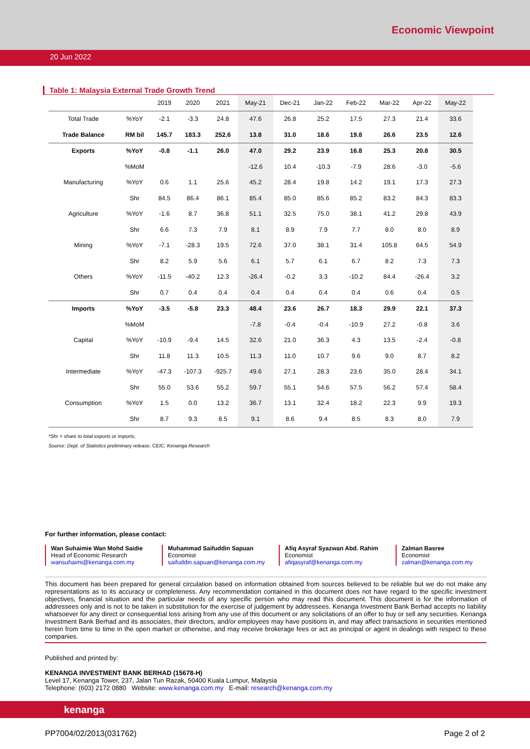Economic Viewpoint
20 Jun 2022
Table 1: Malaysia External Trade Growth Trend
| | | 2019 | 2020 | 2021 | May-21 | Dec-21 | Jan-22 | Feb-22 | Mar-22 | Apr-22 | May-22 |
| --- | --- | --- | --- | --- | --- | --- | --- | --- | --- | --- | --- |
| Total Trade | %YoY | -2.1 | -3.3 | 24.8 | 47.6 | 26.8 | 25.2 | 17.5 | 27.3 | 21.4 | 33.6 |
| Trade Balance | RM bil | 145.7 | 183.3 | 252.6 | 13.8 | 31.0 | 18.6 | 19.8 | 26.6 | 23.5 | 12.6 |
| Exports | %YoY | -0.8 | -1.1 | 26.0 | 47.0 | 29.2 | 23.9 | 16.8 | 25.3 | 20.8 | 30.5 |
| | %MoM | | | | -12.6 | 10.4 | -10.3 | -7.9 | 28.6 | -3.0 | -5.6 |
| Manufacturing | %YoY | 0.6 | 1.1 | 25.6 | 45.2 | 28.4 | 19.8 | 14.2 | 19.1 | 17.3 | 27.3 |
| | Shr | 84.5 | 86.4 | 86.1 | 85.4 | 85.0 | 85.6 | 85.2 | 83.2 | 84.3 | 83.3 |
| Agriculture | %YoY | -1.6 | 8.7 | 36.8 | 51.1 | 32.5 | 75.0 | 38.1 | 41.2 | 29.8 | 43.9 |
| | Shr | 6.6 | 7.3 | 7.9 | 8.1 | 8.9 | 7.9 | 7.7 | 8.0 | 8.0 | 8.9 |
| Mining | %YoY | -7.1 | -28.3 | 19.5 | 72.6 | 37.0 | 38.1 | 31.4 | 105.8 | 64.5 | 54.9 |
| | Shr | 8.2 | 5.9 | 5.6 | 6.1 | 5.7 | 6.1 | 6.7 | 8.2 | 7.3 | 7.3 |
| Others | %YoY | -11.5 | -40.2 | 12.3 | -26.4 | -0.2 | 3.3 | -10.2 | 84.4 | -26.4 | 3.2 |
| | Shr | 0.7 | 0.4 | 0.4 | 0.4 | 0.4 | 0.4 | 0.4 | 0.6 | 0.4 | 0.5 |
| Imports | %YoY | -3.5 | -5.8 | 23.3 | 48.4 | 23.6 | 26.7 | 18.3 | 29.9 | 22.1 | 37.3 |
| | %MoM | | | | -7.8 | -0.4 | -0.4 | -10.9 | 27.2 | -0.8 | 3.6 |
| Capital | %YoY | -10.9 | -9.4 | 14.5 | 32.6 | 21.0 | 36.3 | 4.3 | 13.5 | -2.4 | -0.8 |
| | Shr | 11.8 | 11.3 | 10.5 | 11.3 | 11.0 | 10.7 | 9.6 | 9.0 | 8.7 | 8.2 |
| Intermediate | %YoY | -47.3 | -107.3 | -925.7 | 49.6 | 27.1 | 28.3 | 23.6 | 35.0 | 28.4 | 34.1 |
| | Shr | 55.0 | 53.6 | 55.2 | 59.7 | 55.1 | 54.6 | 57.5 | 56.2 | 57.4 | 58.4 |
| Consumption | %YoY | 1.5 | 0.0 | 13.2 | 36.7 | 13.1 | 32.4 | 18.2 | 22.3 | 9.9 | 19.3 |
| | Shr | 8.7 | 9.3 | 8.5 | 9.1 | 8.6 | 9.4 | 8.5 | 8.3 | 8.0 | 7.9 |
*Shr = share to total exports or imports,
Source: Dept. of Statistics preliminary release, CEIC, Kenanga Research
For further information, please contact:
Wan Suhaimie Wan Mohd Saidie
Head of Economic Research
wansuhaimi@kenanga.com.my
Muhammad Saifuddin Sapuan
Economist
saifuddin.sapuan@kenanga.com.my
Afiq Asyraf Syazwan Abd. Rahim
Economist
afiqasyraf@kenanga.com.my
Zalman Basree
Economist
zalman@kenanga.com.my
This document has been prepared for general circulation based on information obtained from sources believed to be reliable but we do not make any representations as to its accuracy or completeness. Any recommendation contained in this document does not have regard to the specific investment objectives, financial situation and the particular needs of any specific person who may read this document. This document is for the information of addressees only and is not to be taken in substitution for the exercise of judgement by addressees. Kenanga Investment Bank Berhad accepts no liability whatsoever for any direct or consequential loss arising from any use of this document or any solicitations of an offer to buy or sell any securities. Kenanga Investment Bank Berhad and its associates, their directors, and/or employees may have positions in, and may affect transactions in securities mentioned herein from time to time in the open market or otherwise, and may receive brokerage fees or act as principal or agent in dealings with respect to these companies.
Published and printed by:
KENANGA INVESTMENT BANK BERHAD (15678-H)
Level 17, Kenanga Tower, 237, Jalan Tun Razak, 50400 Kuala Lumpur, Malaysia
Telephone: (603) 2172 0880 Website: www.kenanga.com.my E-mail: research@kenanga.com.my
kenanga
PP7004/02/2013(031762) Page 2 of 2